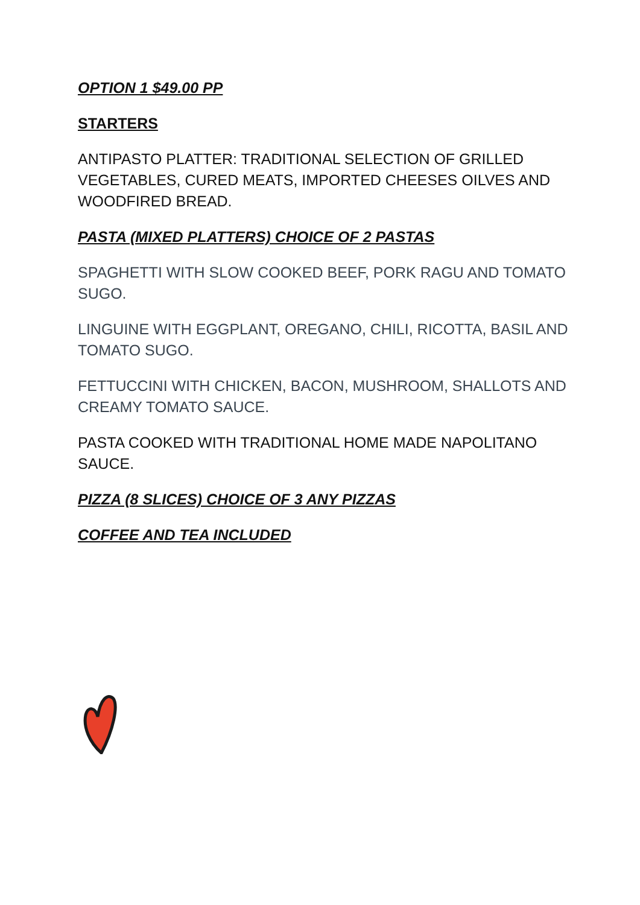OPTION 1 $49.00 PP
STARTERS
ANTIPASTO PLATTER: TRADITIONAL SELECTION OF GRILLED VEGETABLES, CURED MEATS, IMPORTED CHEESES OILVES AND WOODFIRED BREAD.
PASTA (MIXED PLATTERS) CHOICE OF 2 PASTAS
SPAGHETTI WITH SLOW COOKED BEEF, PORK RAGU AND TOMATO SUGO.
LINGUINE WITH EGGPLANT, OREGANO, CHILI, RICOTTA, BASIL AND TOMATO SUGO.
FETTUCCINI WITH CHICKEN, BACON, MUSHROOM, SHALLOTS AND CREAMY TOMATO SAUCE.
PASTA COOKED WITH TRADITIONAL HOME MADE NAPOLITANO SAUCE.
PIZZA (8 SLICES) CHOICE OF 3 ANY PIZZAS
COFFEE AND TEA INCLUDED